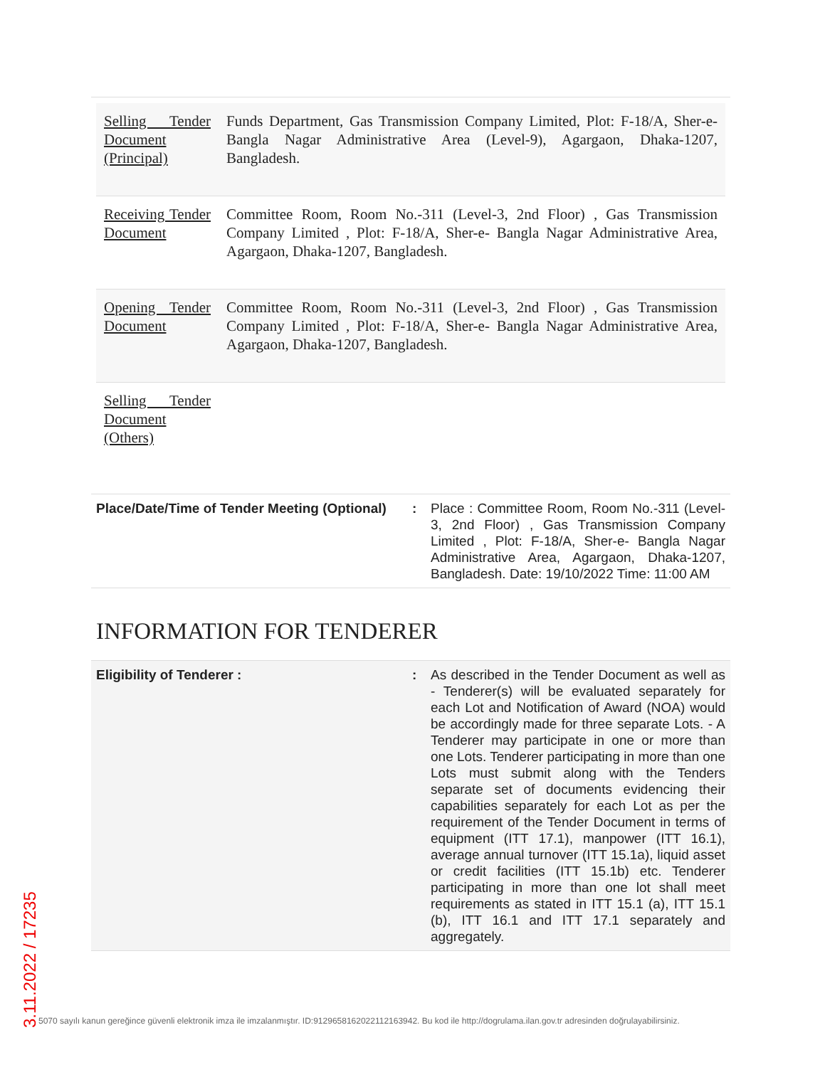| Selling Tender Document (Principal) | Funds Department, Gas Transmission Company Limited, Plot: F-18/A, Sher-e- Bangla Nagar Administrative Area (Level-9), Agargaon, Dhaka-1207, Bangladesh. |
| Receiving Tender Document | Committee Room, Room No.-311 (Level-3, 2nd Floor) , Gas Transmission Company Limited , Plot: F-18/A, Sher-e- Bangla Nagar Administrative Area, Agargaon, Dhaka-1207, Bangladesh. |
| Opening Tender Document | Committee Room, Room No.-311 (Level-3, 2nd Floor) , Gas Transmission Company Limited , Plot: F-18/A, Sher-e- Bangla Nagar Administrative Area, Agargaon, Dhaka-1207, Bangladesh. |
| Selling Tender Document (Others) | |
| Place/Date/Time of Tender Meeting (Optional) | : | Place : Committee Room, Room No.-311 (Level-3, 2nd Floor) , Gas Transmission Company Limited , Plot: F-18/A, Sher-e- Bangla Nagar Administrative Area, Agargaon, Dhaka-1207, Bangladesh. Date: 19/10/2022 Time: 11:00 AM |
INFORMATION FOR TENDERER
| Eligibility of Tenderer : | : | As described in the Tender Document as well as - Tenderer(s) will be evaluated separately for each Lot and Notification of Award (NOA) would be accordingly made for three separate Lots. - A Tenderer may participate in one or more than one Lots. Tenderer participating in more than one Lots must submit along with the Tenders separate set of documents evidencing their capabilities separately for each Lot as per the requirement of the Tender Document in terms of equipment (ITT 17.1), manpower (ITT 16.1), average annual turnover (ITT 15.1a), liquid asset or credit facilities (ITT 15.1b) etc. Tenderer participating in more than one lot shall meet requirements as stated in ITT 15.1 (a), ITT 15.1 (b), ITT 16.1 and ITT 17.1 separately and aggregately. |
3.11.2022 / 17235
5070 sayılı kanun gereğince güvenli elektronik imza ile imzalanmıştır. ID:9129658162022112163942. Bu kod ile http://dogrulama.ilan.gov.tr adresinden doğrulayabilirsiniz.